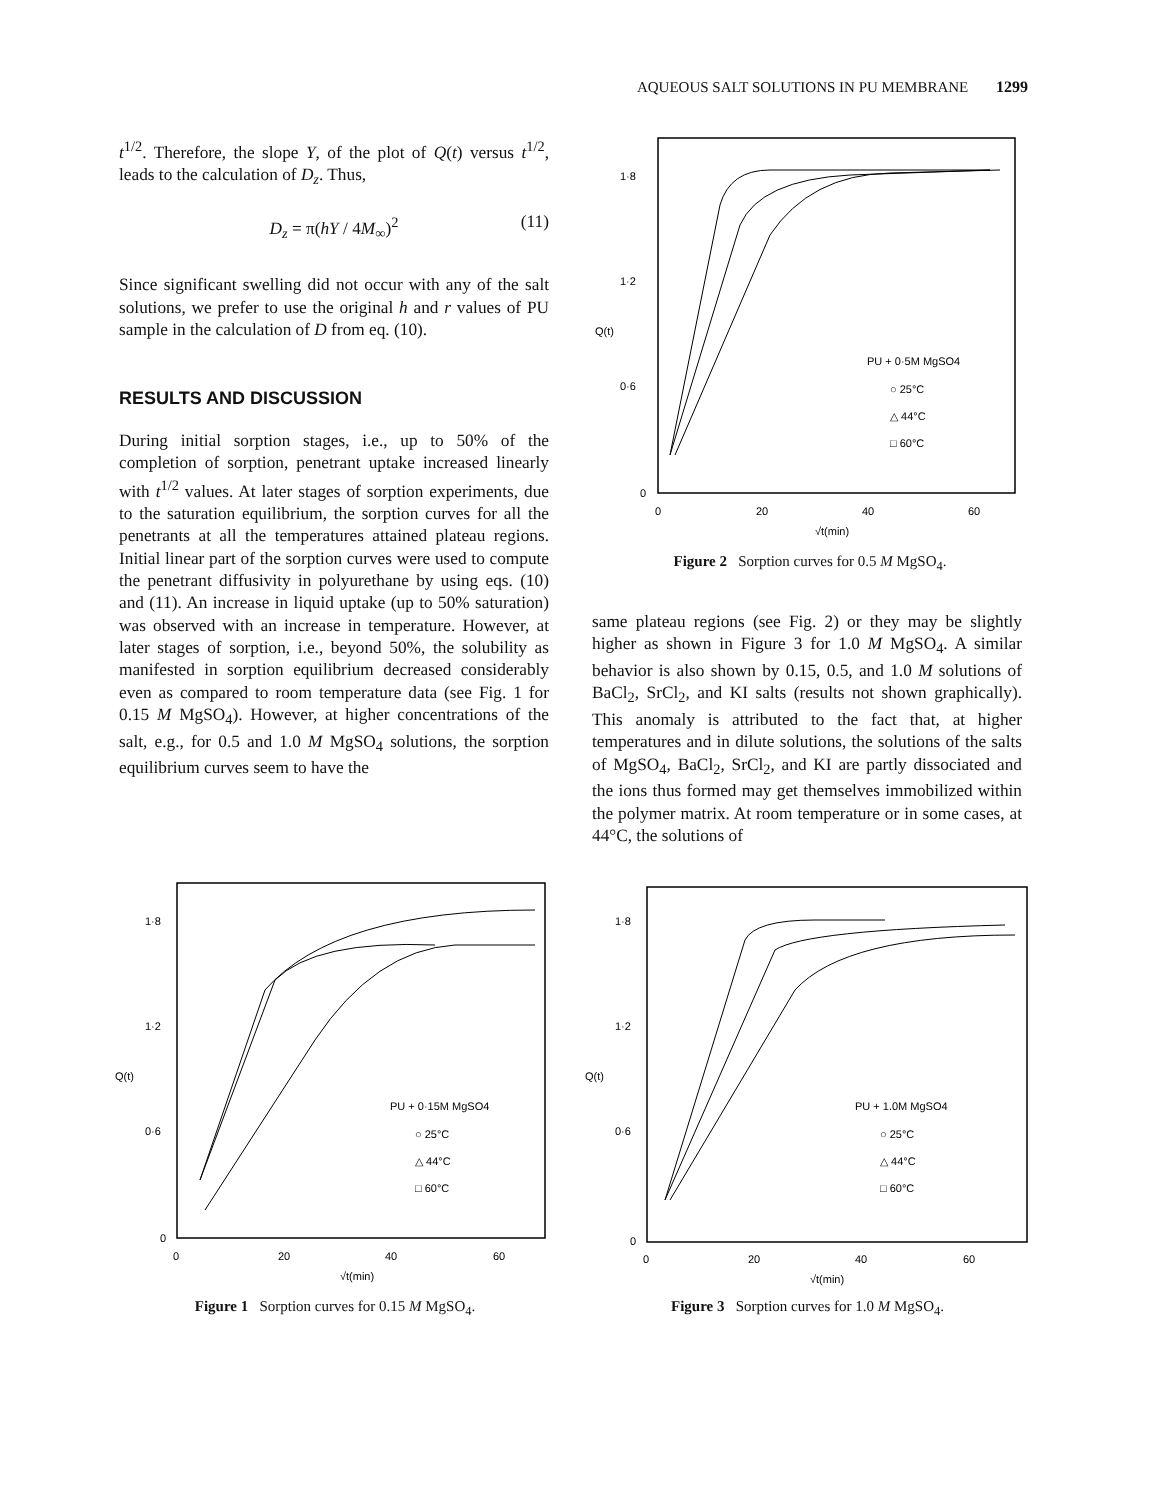AQUEOUS SALT SOLUTIONS IN PU MEMBRANE 1299
t<sup>1/2</sup>. Therefore, the slope Y, of the plot of Q(t) versus t<sup>1/2</sup>, leads to the calculation of D<sub>z</sub>. Thus,
D<sub>z</sub> = π(hY / 4M<sub>∞</sub>)<sup>2</sup> (11)
Since significant swelling did not occur with any of the salt solutions, we prefer to use the original h and r values of PU sample in the calculation of D from eq. (10).
RESULTS AND DISCUSSION
During initial sorption stages, i.e., up to 50% of the completion of sorption, penetrant uptake increased linearly with t<sup>1/2</sup> values. At later stages of sorption experiments, due to the saturation equilibrium, the sorption curves for all the penetrants at all the temperatures attained plateau regions. Initial linear part of the sorption curves were used to compute the penetrant diffusivity in polyurethane by using eqs. (10) and (11). An increase in liquid uptake (up to 50% saturation) was observed with an increase in temperature. However, at later stages of sorption, i.e., beyond 50%, the solubility as manifested in sorption equilibrium decreased considerably even as compared to room temperature data (see Fig. 1 for 0.15 M MgSO<sub>4</sub>). However, at higher concentrations of the salt, e.g., for 0.5 and 1.0 M MgSO<sub>4</sub> solutions, the sorption equilibrium curves seem to have the
1·8
1·2
Q(t)
0·6
0
0
20
40
60
√t(min)
PU + 0·5M MgSO4
○ 25°C
△ 44°C
□ 60°C
Figure 2 Sorption curves for 0.5 M MgSO<sub>4</sub>.
same plateau regions (see Fig. 2) or they may be slightly higher as shown in Figure 3 for 1.0 M MgSO<sub>4</sub>. A similar behavior is also shown by 0.15, 0.5, and 1.0 M solutions of BaCl<sub>2</sub>, SrCl<sub>2</sub>, and KI salts (results not shown graphically). This anomaly is attributed to the fact that, at higher temperatures and in dilute solutions, the solutions of the salts of MgSO<sub>4</sub>, BaCl<sub>2</sub>, SrCl<sub>2</sub>, and KI are partly dissociated and the ions thus formed may get themselves immobilized within the polymer matrix. At room temperature or in some cases, at 44°C, the solutions of
1·8
1·2
Q(t)
0·6
0
0
20
40
60
√t(min)
PU + 0·15M MgSO4
○ 25°C
△ 44°C
□ 60°C
Figure 1 Sorption curves for 0.15 M MgSO<sub>4</sub>.
1·8
1·2
Q(t)
0·6
0
0
20
40
60
√t(min)
PU + 1.0M MgSO4
○ 25°C
△ 44°C
□ 60°C
Figure 3 Sorption curves for 1.0 M MgSO<sub>4</sub>.